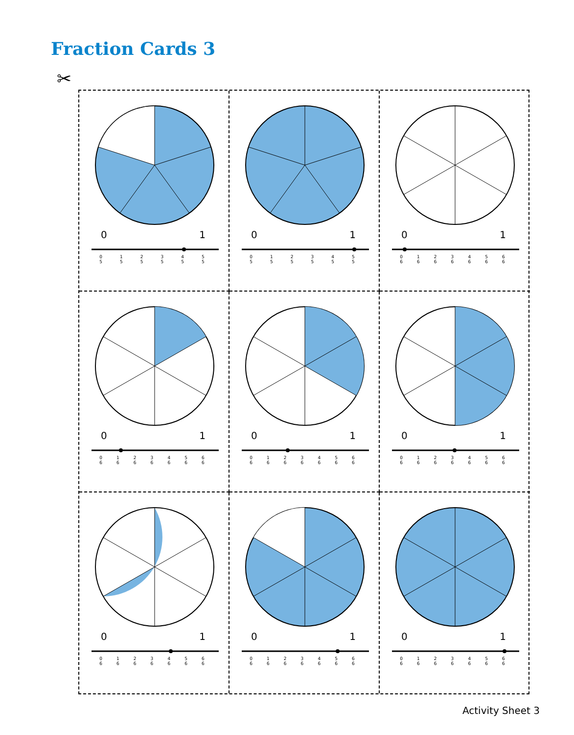Fraction Cards 3
✂
0 1
0
5 1
5 2
5 3
5 4
5 5
5
0 1
0
5 1
5 2
5 3
5 4
5 5
5
0 1
0
6 1
6 2
6 3
6 4
6 5
6 6
6
0 1
0
6 1
6 2
6 3
6 4
6 5
6 6
6
0 1
0
6 1
6 2
6 3
6 4
6 5
6 6
6
0 1
0
6 1
6 2
6 3
6 4
6 5
6 6
6
0 1
0
6 1
6 2
6 3
6 4
6 5
6 6
6
0 1
0
6 1
6 2
6 3
6 4
6 5
6 6
6
0 1
0
6 1
6 2
6 3
6 4
6 5
6 6
6
Activity Sheet 3